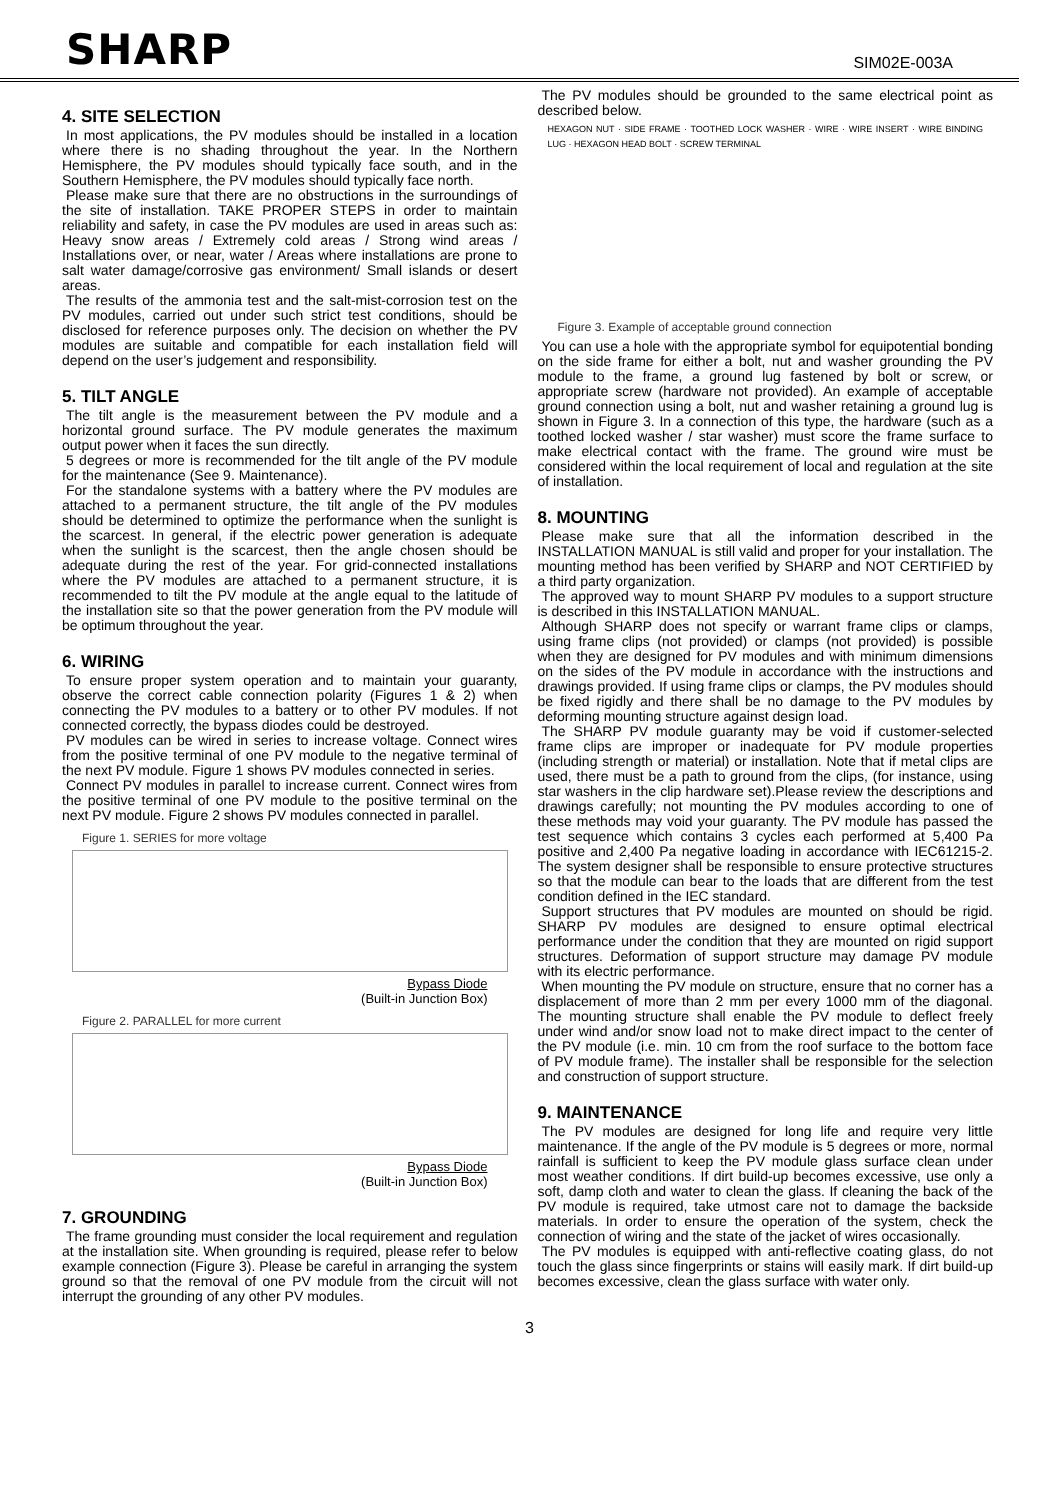SHARP
SIM02E-003A
4. SITE SELECTION
In most applications, the PV modules should be installed in a location where there is no shading throughout the year. In the Northern Hemisphere, the PV modules should typically face south, and in the Southern Hemisphere, the PV modules should typically face north.
Please make sure that there are no obstructions in the surroundings of the site of installation. TAKE PROPER STEPS in order to maintain reliability and safety, in case the PV modules are used in areas such as: Heavy snow areas / Extremely cold areas / Strong wind areas / Installations over, or near, water / Areas where installations are prone to salt water damage/corrosive gas environment/ Small islands or desert areas.
The results of the ammonia test and the salt-mist-corrosion test on the PV modules, carried out under such strict test conditions, should be disclosed for reference purposes only. The decision on whether the PV modules are suitable and compatible for each installation field will depend on the user’s judgement and responsibility.
5. TILT ANGLE
The tilt angle is the measurement between the PV module and a horizontal ground surface. The PV module generates the maximum output power when it faces the sun directly.
5 degrees or more is recommended for the tilt angle of the PV module for the maintenance (See 9. Maintenance).
For the standalone systems with a battery where the PV modules are attached to a permanent structure, the tilt angle of the PV modules should be determined to optimize the performance when the sunlight is the scarcest. In general, if the electric power generation is adequate when the sunlight is the scarcest, then the angle chosen should be adequate during the rest of the year. For grid-connected installations where the PV modules are attached to a permanent structure, it is recommended to tilt the PV module at the angle equal to the latitude of the installation site so that the power generation from the PV module will be optimum throughout the year.
6. WIRING
To ensure proper system operation and to maintain your guaranty, observe the correct cable connection polarity (Figures 1 & 2) when connecting the PV modules to a battery or to other PV modules. If not connected correctly, the bypass diodes could be destroyed.
PV modules can be wired in series to increase voltage. Connect wires from the positive terminal of one PV module to the negative terminal of the next PV module. Figure 1 shows PV modules connected in series.
Connect PV modules in parallel to increase current. Connect wires from the positive terminal of one PV module to the positive terminal on the next PV module. Figure 2 shows PV modules connected in parallel.
Figure 1. SERIES for more voltage
Bypass Diode
(Built-in Junction Box)
Figure 2. PARALLEL for more current
Bypass Diode
(Built-in Junction Box)
7. GROUNDING
The frame grounding must consider the local requirement and regulation at the installation site. When grounding is required, please refer to below example connection (Figure 3). Please be careful in arranging the system ground so that the removal of one PV module from the circuit will not interrupt the grounding of any other PV modules.
The PV modules should be grounded to the same electrical point as described below.
HEXAGON NUT · SIDE FRAME · TOOTHED LOCK WASHER · WIRE · WIRE INSERT · WIRE BINDING LUG · HEXAGON HEAD BOLT · SCREW TERMINAL
Figure 3. Example of acceptable ground connection
You can use a hole with the appropriate symbol for equipotential bonding on the side frame for either a bolt, nut and washer grounding the PV module to the frame, a ground lug fastened by bolt or screw, or appropriate screw (hardware not provided). An example of acceptable ground connection using a bolt, nut and washer retaining a ground lug is shown in Figure 3. In a connection of this type, the hardware (such as a toothed locked washer / star washer) must score the frame surface to make electrical contact with the frame. The ground wire must be considered within the local requirement of local and regulation at the site of installation.
8. MOUNTING
Please make sure that all the information described in the INSTALLATION MANUAL is still valid and proper for your installation. The mounting method has been verified by SHARP and NOT CERTIFIED by a third party organization.
The approved way to mount SHARP PV modules to a support structure is described in this INSTALLATION MANUAL.
Although SHARP does not specify or warrant frame clips or clamps, using frame clips (not provided) or clamps (not provided) is possible when they are designed for PV modules and with minimum dimensions on the sides of the PV module in accordance with the instructions and drawings provided. If using frame clips or clamps, the PV modules should be fixed rigidly and there shall be no damage to the PV modules by deforming mounting structure against design load.
The SHARP PV module guaranty may be void if customer-selected frame clips are improper or inadequate for PV module properties (including strength or material) or installation. Note that if metal clips are used, there must be a path to ground from the clips, (for instance, using star washers in the clip hardware set).Please review the descriptions and drawings carefully; not mounting the PV modules according to one of these methods may void your guaranty. The PV module has passed the test sequence which contains 3 cycles each performed at 5,400 Pa positive and 2,400 Pa negative loading in accordance with IEC61215-2. The system designer shall be responsible to ensure protective structures so that the module can bear to the loads that are different from the test condition defined in the IEC standard.
Support structures that PV modules are mounted on should be rigid. SHARP PV modules are designed to ensure optimal electrical performance under the condition that they are mounted on rigid support structures. Deformation of support structure may damage PV module with its electric performance.
When mounting the PV module on structure, ensure that no corner has a displacement of more than 2 mm per every 1000 mm of the diagonal. The mounting structure shall enable the PV module to deflect freely under wind and/or snow load not to make direct impact to the center of the PV module (i.e. min. 10 cm from the roof surface to the bottom face of PV module frame). The installer shall be responsible for the selection and construction of support structure.
9. MAINTENANCE
The PV modules are designed for long life and require very little maintenance. If the angle of the PV module is 5 degrees or more, normal rainfall is sufficient to keep the PV module glass surface clean under most weather conditions. If dirt build-up becomes excessive, use only a soft, damp cloth and water to clean the glass. If cleaning the back of the PV module is required, take utmost care not to damage the backside materials. In order to ensure the operation of the system, check the connection of wiring and the state of the jacket of wires occasionally.
The PV modules is equipped with anti-reflective coating glass, do not touch the glass since fingerprints or stains will easily mark. If dirt build-up becomes excessive, clean the glass surface with water only.
3